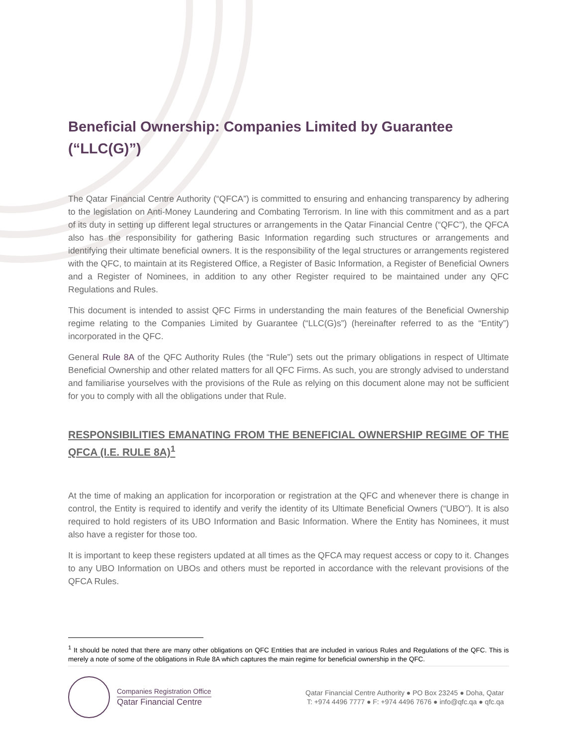Beneficial Ownership: Companies Limited by Guarantee (“LLC(G)”)
The Qatar Financial Centre Authority (“QFCA”) is committed to ensuring and enhancing transparency by adhering to the legislation on Anti-Money Laundering and Combating Terrorism. In line with this commitment and as a part of its duty in setting up different legal structures or arrangements in the Qatar Financial Centre (“QFC”), the QFCA also has the responsibility for gathering Basic Information regarding such structures or arrangements and identifying their ultimate beneficial owners. It is the responsibility of the legal structures or arrangements registered with the QFC, to maintain at its Registered Office, a Register of Basic Information, a Register of Beneficial Owners and a Register of Nominees, in addition to any other Register required to be maintained under any QFC Regulations and Rules.
This document is intended to assist QFC Firms in understanding the main features of the Beneficial Ownership regime relating to the Companies Limited by Guarantee (“LLC(G)s”) (hereinafter referred to as the “Entity”) incorporated in the QFC.
General Rule 8A of the QFC Authority Rules (the “Rule”) sets out the primary obligations in respect of Ultimate Beneficial Ownership and other related matters for all QFC Firms. As such, you are strongly advised to understand and familiarise yourselves with the provisions of the Rule as relying on this document alone may not be sufficient for you to comply with all the obligations under that Rule.
RESPONSIBILITIES EMANATING FROM THE BENEFICIAL OWNERSHIP REGIME OF THE QFCA (I.E. RULE 8A)<sup>1</sup>
At the time of making an application for incorporation or registration at the QFC and whenever there is change in control, the Entity is required to identify and verify the identity of its Ultimate Beneficial Owners (“UBO”). It is also required to hold registers of its UBO Information and Basic Information. Where the Entity has Nominees, it must also have a register for those too.
It is important to keep these registers updated at all times as the QFCA may request access or copy to it. Changes to any UBO Information on UBOs and others must be reported in accordance with the relevant provisions of the QFCA Rules.
<sup>1</sup> It should be noted that there are many other obligations on QFC Entities that are included in various Rules and Regulations of the QFC. This is merely a note of some of the obligations in Rule 8A which captures the main regime for beneficial ownership in the QFC.
Companies Registration Office
Qatar Financial Centre
Qatar Financial Centre Authority ● PO Box 23245 ● Doha, Qatar
T: +974 4496 7777 ● F: +974 4496 7676 ● info@qfc.qa ● qfc.qa